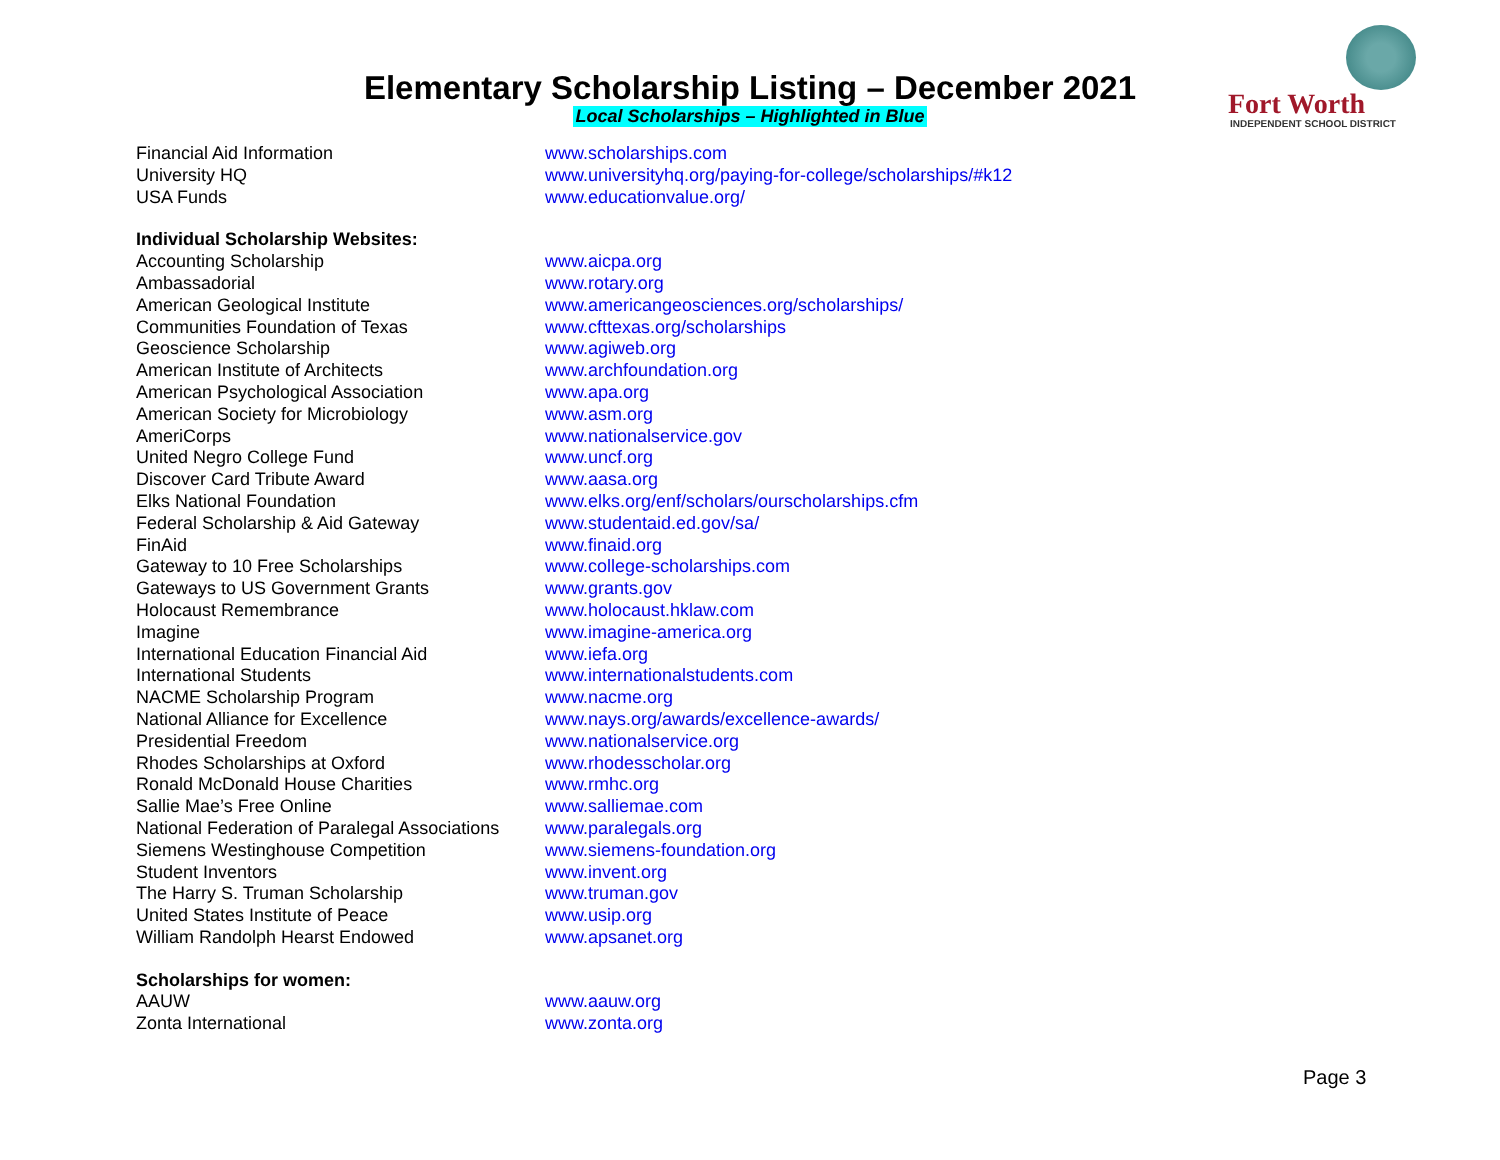Fort Worth
INDEPENDENT SCHOOL DISTRICT
Elementary Scholarship Listing – December 2021
Local Scholarships – Highlighted in Blue
| Financial Aid Information | www.scholarships.com |
| University HQ | www.universityhq.org/paying-for-college/scholarships/#k12 |
| USA Funds | www.educationvalue.org/ |
| Individual Scholarship Websites: | |
| Accounting Scholarship | www.aicpa.org |
| Ambassadorial | www.rotary.org |
| American Geological Institute | www.americangeosciences.org/scholarships/ |
| Communities Foundation of Texas | www.cfttexas.org/scholarships |
| Geoscience Scholarship | www.agiweb.org |
| American Institute of Architects | www.archfoundation.org |
| American Psychological Association | www.apa.org |
| American Society for Microbiology | www.asm.org |
| AmeriCorps | www.nationalservice.gov |
| United Negro College Fund | www.uncf.org |
| Discover Card Tribute Award | www.aasa.org |
| Elks National Foundation | www.elks.org/enf/scholars/ourscholarships.cfm |
| Federal Scholarship & Aid Gateway | www.studentaid.ed.gov/sa/ |
| FinAid | www.finaid.org |
| Gateway to 10 Free Scholarships | www.college-scholarships.com |
| Gateways to US Government Grants | www.grants.gov |
| Holocaust Remembrance | www.holocaust.hklaw.com |
| Imagine | www.imagine-america.org |
| International Education Financial Aid | www.iefa.org |
| International Students | www.internationalstudents.com |
| NACME Scholarship Program | www.nacme.org |
| National Alliance for Excellence | www.nays.org/awards/excellence-awards/ |
| Presidential Freedom | www.nationalservice.org |
| Rhodes Scholarships at Oxford | www.rhodesscholar.org |
| Ronald McDonald House Charities | www.rmhc.org |
| Sallie Mae’s Free Online | www.salliemae.com |
| National Federation of Paralegal Associations | www.paralegals.org |
| Siemens Westinghouse Competition | www.siemens-foundation.org |
| Student Inventors | www.invent.org |
| The Harry S. Truman Scholarship | www.truman.gov |
| United States Institute of Peace | www.usip.org |
| William Randolph Hearst Endowed | www.apsanet.org |
| Scholarships for women: | |
| AAUW | www.aauw.org |
| Zonta International | www.zonta.org |
Page 3